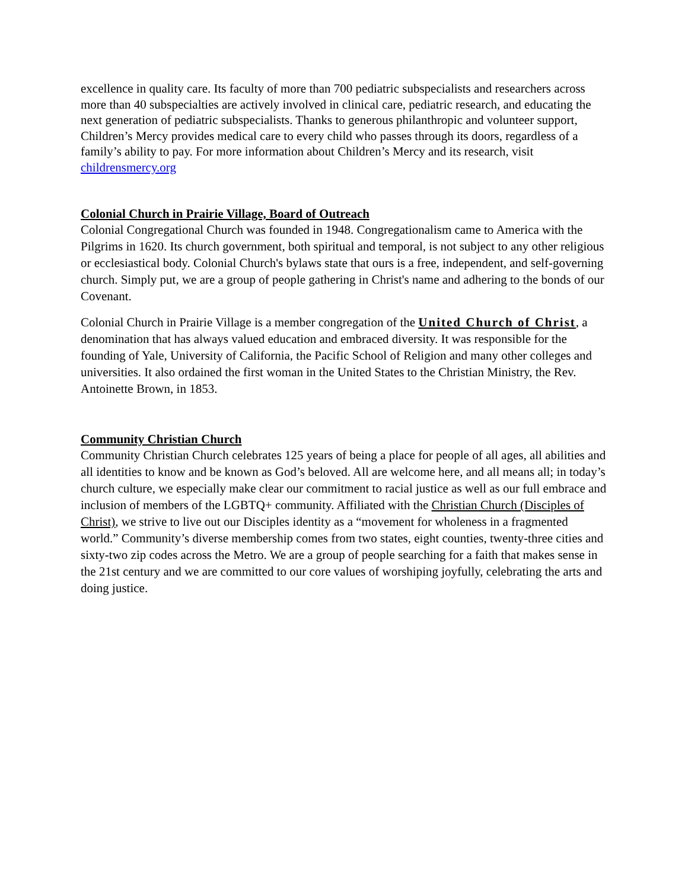excellence in quality care. Its faculty of more than 700 pediatric subspecialists and researchers across more than 40 subspecialties are actively involved in clinical care, pediatric research, and educating the next generation of pediatric subspecialists. Thanks to generous philanthropic and volunteer support, Children’s Mercy provides medical care to every child who passes through its doors, regardless of a family’s ability to pay. For more information about Children’s Mercy and its research, visit childrensmercy.org
Colonial Church in Prairie Village, Board of Outreach
Colonial Congregational Church was founded in 1948. Congregationalism came to America with the Pilgrims in 1620. Its church government, both spiritual and temporal, is not subject to any other religious or ecclesiastical body. Colonial Church's bylaws state that ours is a free, independent, and self-governing church. Simply put, we are a group of people gathering in Christ's name and adhering to the bonds of our Covenant.
Colonial Church in Prairie Village is a member congregation of the United Church of Christ, a denomination that has always valued education and embraced diversity. It was responsible for the founding of Yale, University of California, the Pacific School of Religion and many other colleges and universities. It also ordained the first woman in the United States to the Christian Ministry, the Rev. Antoinette Brown, in 1853.
Community Christian Church
Community Christian Church celebrates 125 years of being a place for people of all ages, all abilities and all identities to know and be known as God’s beloved. All are welcome here, and all means all; in today’s church culture, we especially make clear our commitment to racial justice as well as our full embrace and inclusion of members of the LGBTQ+ community. Affiliated with the Christian Church (Disciples of Christ), we strive to live out our Disciples identity as a “movement for wholeness in a fragmented world.” Community’s diverse membership comes from two states, eight counties, twenty-three cities and sixty-two zip codes across the Metro. We are a group of people searching for a faith that makes sense in the 21st century and we are committed to our core values of worshiping joyfully, celebrating the arts and doing justice.